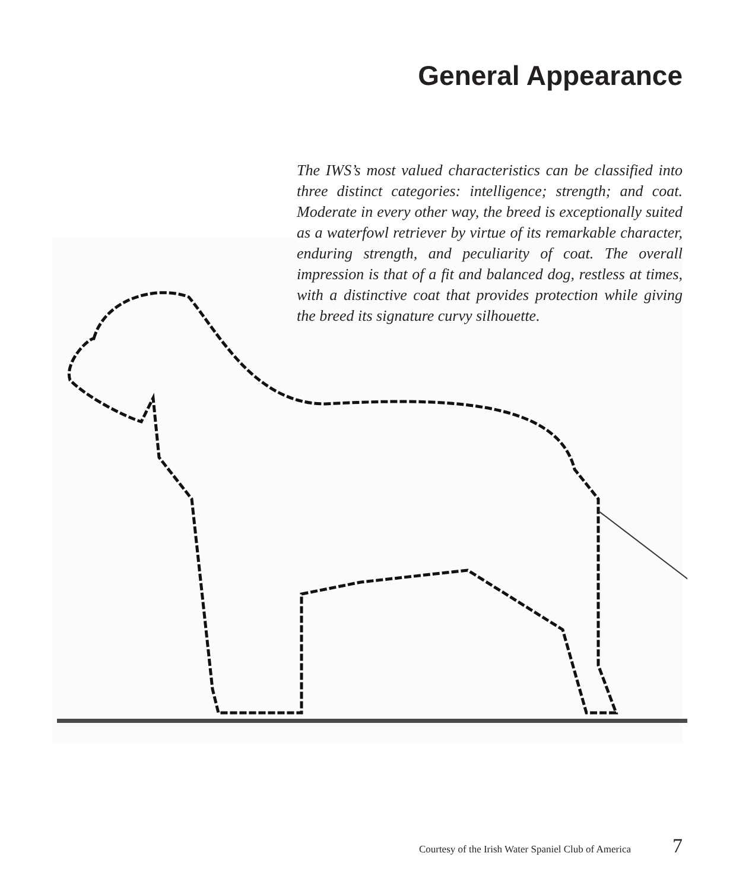General Appearance
The IWS’s most valued characteristics can be classified into three distinct categories: intelligence; strength; and coat. Moderate in every other way, the breed is exceptionally suited as a waterfowl retriever by virtue of its remarkable character, enduring strength, and peculiarity of coat. The overall impression is that of a fit and balanced dog, restless at times, with a distinctive coat that provides protection while giving the breed its signature curvy silhouette.
Courtesy of the Irish Water Spaniel Club of America 7